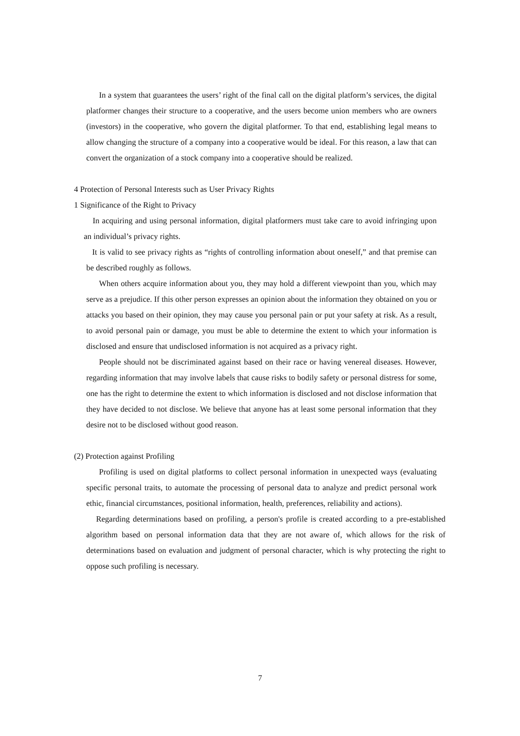In a system that guarantees the users’ right of the final call on the digital platform’s services, the digital platformer changes their structure to a cooperative, and the users become union members who are owners (investors) in the cooperative, who govern the digital platformer. To that end, establishing legal means to allow changing the structure of a company into a cooperative would be ideal. For this reason, a law that can convert the organization of a stock company into a cooperative should be realized.
4 Protection of Personal Interests such as User Privacy Rights
1 Significance of the Right to Privacy
In acquiring and using personal information, digital platformers must take care to avoid infringing upon an individual’s privacy rights.
It is valid to see privacy rights as “rights of controlling information about oneself,” and that premise can be described roughly as follows.
When others acquire information about you, they may hold a different viewpoint than you, which may serve as a prejudice. If this other person expresses an opinion about the information they obtained on you or attacks you based on their opinion, they may cause you personal pain or put your safety at risk. As a result, to avoid personal pain or damage, you must be able to determine the extent to which your information is disclosed and ensure that undisclosed information is not acquired as a privacy right.
People should not be discriminated against based on their race or having venereal diseases. However, regarding information that may involve labels that cause risks to bodily safety or personal distress for some, one has the right to determine the extent to which information is disclosed and not disclose information that they have decided to not disclose. We believe that anyone has at least some personal information that they desire not to be disclosed without good reason.
(2) Protection against Profiling
Profiling is used on digital platforms to collect personal information in unexpected ways (evaluating specific personal traits, to automate the processing of personal data to analyze and predict personal work ethic, financial circumstances, positional information, health, preferences, reliability and actions).
Regarding determinations based on profiling, a person's profile is created according to a pre-established algorithm based on personal information data that they are not aware of, which allows for the risk of determinations based on evaluation and judgment of personal character, which is why protecting the right to oppose such profiling is necessary.
7